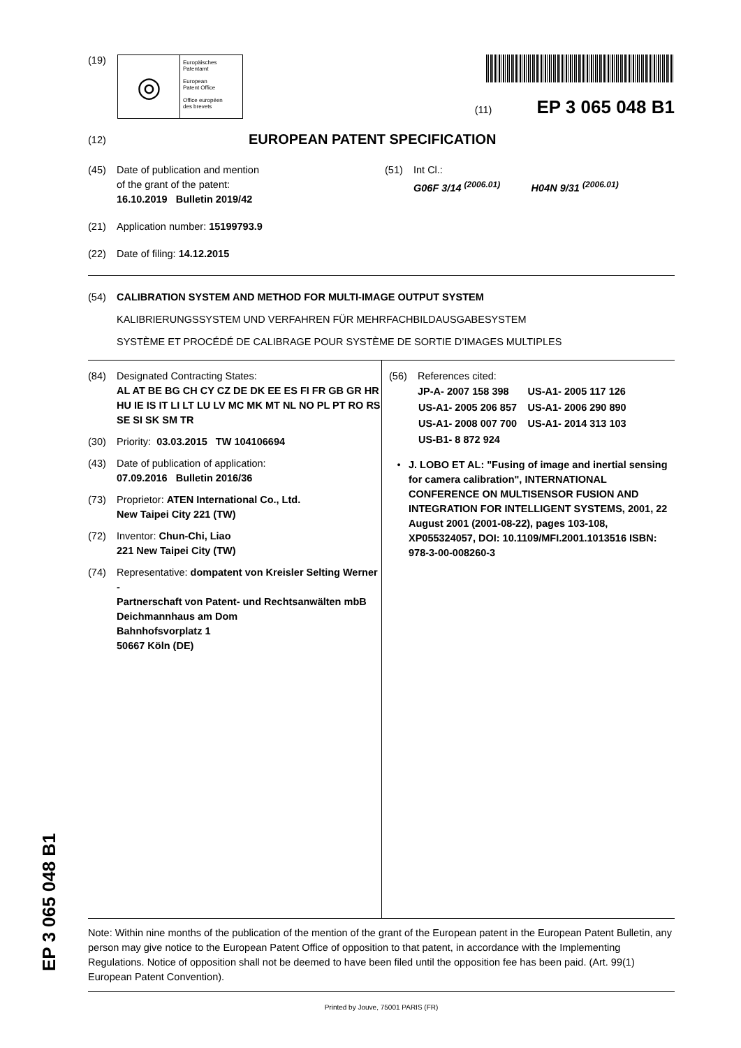(19)
◎
Europäisches
Patentamt
European
Patent Office
Office européen
des brevets
(11) EP 3 065 048 B1
(12)
EUROPEAN PATENT SPECIFICATION
(45) Date of publication and mention
of the grant of the patent:
16.10.2019 Bulletin 2019/42
(21) Application number: 15199793.9
(22) Date of filing: 14.12.2015
(51) Int Cl.:
G06F 3/14 <sup>(2006.01)</sup> H04N 9/31 <sup>(2006.01)</sup>
(54) CALIBRATION SYSTEM AND METHOD FOR MULTI-IMAGE OUTPUT SYSTEM
KALIBRIERUNGSSYSTEM UND VERFAHREN FÜR MEHRFACHBILDAUSGABESYSTEM
SYSTÈME ET PROCÉDÉ DE CALIBRAGE POUR SYSTÈME DE SORTIE D’IMAGES MULTIPLES
(84) Designated Contracting States:
AL AT BE BG CH CY CZ DE DK EE ES FI FR GB GR HR HU IE IS IT LI LT LU LV MC MK MT NL NO PL PT RO RS SE SI SK SM TR
(30) Priority: 03.03.2015 TW 104106694
(43) Date of publication of application:
07.09.2016 Bulletin 2016/36
(73) Proprietor: ATEN International Co., Ltd.
New Taipei City 221 (TW)
(72) Inventor: Chun-Chi, Liao
221 New Taipei City (TW)
(74) Representative: dompatent von Kreisler Selting Werner -
Partnerschaft von Patent- und Rechtsanwälten mbB
Deichmannhaus am Dom
Bahnhofsvorplatz 1
50667 Köln (DE)
(56) References cited:
| JP-A- 2007 158 398 | US-A1- 2005 117 126 |
| US-A1- 2005 206 857 | US-A1- 2006 290 890 |
| US-A1- 2008 007 700 | US-A1- 2014 313 103 |
| US-B1- 8 872 924 | |
• J. LOBO ET AL: "Fusing of image and inertial sensing for camera calibration", INTERNATIONAL CONFERENCE ON MULTISENSOR FUSION AND INTEGRATION FOR INTELLIGENT SYSTEMS, 2001, 22 August 2001 (2001-08-22), pages 103-108, XP055324057, DOI: 10.1109/MFI.2001.1013516 ISBN: 978-3-00-008260-3
Note: Within nine months of the publication of the mention of the grant of the European patent in the European Patent Bulletin, any person may give notice to the European Patent Office of opposition to that patent, in accordance with the Implementing Regulations. Notice of opposition shall not be deemed to have been filed until the opposition fee has been paid. (Art. 99(1) European Patent Convention).
Printed by Jouve, 75001 PARIS (FR)
EP 3 065 048 B1